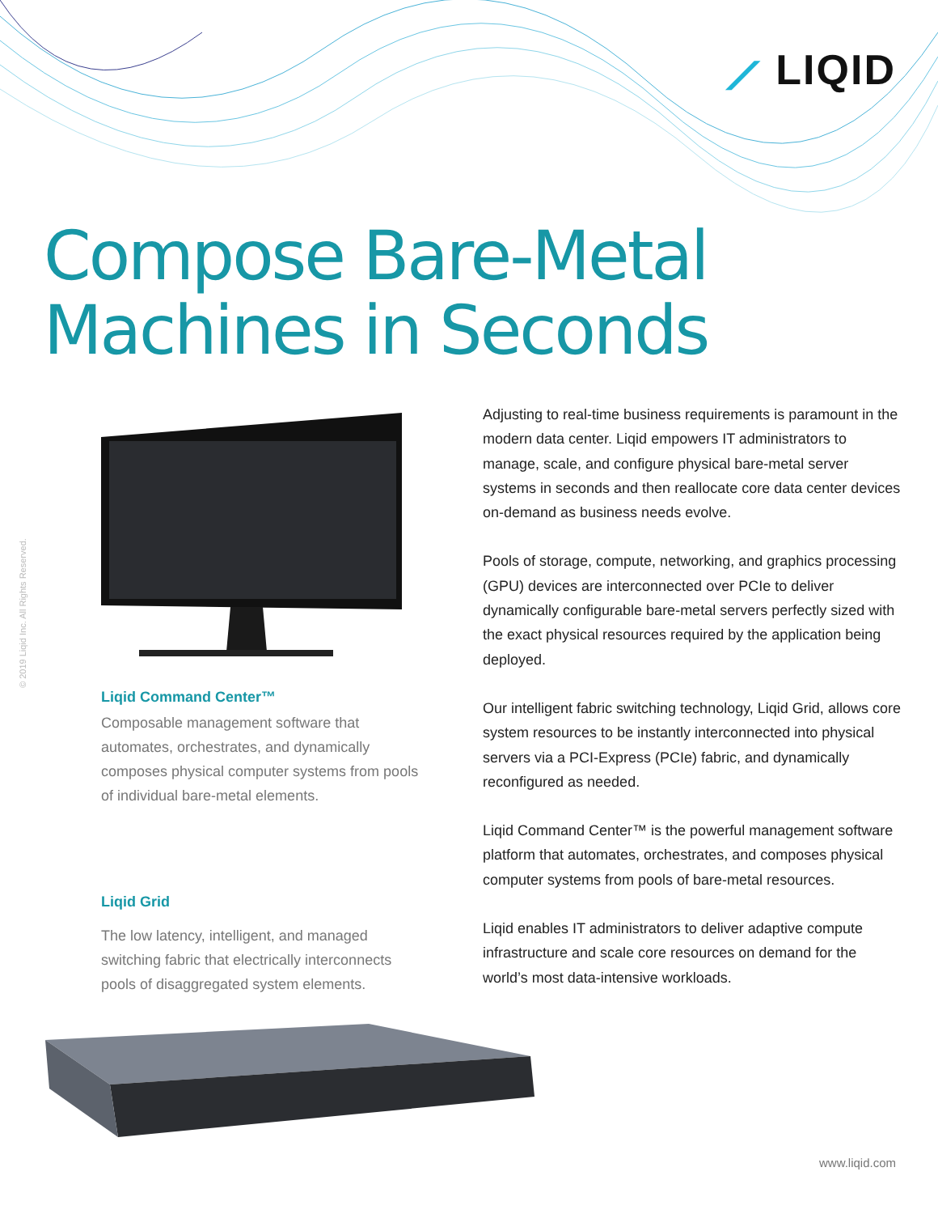⟋ LIQID
Compose Bare-Metal
Machines in Seconds
© 2019 Liqid Inc. All Rights Reserved.
Liqid Command Center™
Composable management software that automates, orchestrates, and dynamically composes physical computer systems from pools of individual bare-metal elements.
Liqid Grid
The low latency, intelligent, and managed switching fabric that electrically interconnects pools of disaggregated system elements.
Adjusting to real-time business requirements is paramount in the modern data center. Liqid empowers IT administrators to manage, scale, and configure physical bare-metal server systems in seconds and then reallocate core data center devices on-demand as business needs evolve.
Pools of storage, compute, networking, and graphics processing (GPU) devices are interconnected over PCIe to deliver dynamically configurable bare-metal servers perfectly sized with the exact physical resources required by the application being deployed.
Our intelligent fabric switching technology, Liqid Grid, allows core system resources to be instantly interconnected into physical servers via a PCI-Express (PCIe) fabric, and dynamically reconfigured as needed.
Liqid Command Center™ is the powerful management software platform that automates, orchestrates, and composes physical computer systems from pools of bare-metal resources.
Liqid enables IT administrators to deliver adaptive compute infrastructure and scale core resources on demand for the world’s most data-intensive workloads.
www.liqid.com